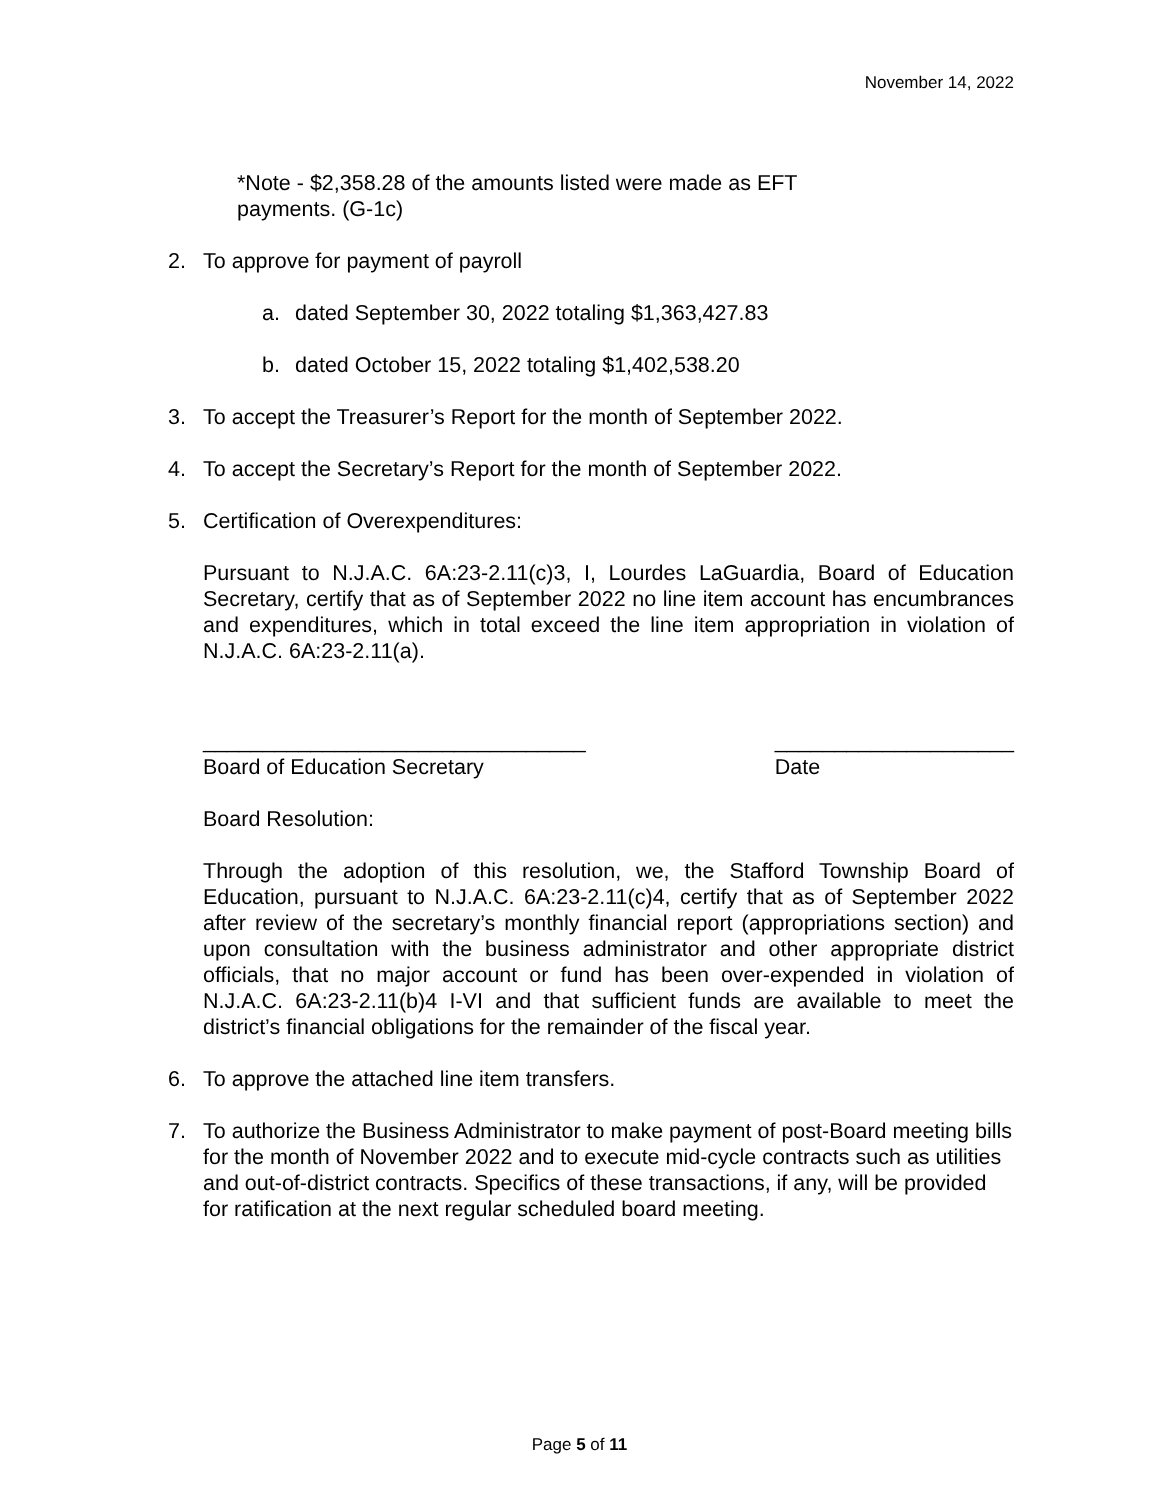November 14, 2022
*Note - $2,358.28 of the amounts listed were made as EFT
payments. (G-1c)
2. To approve for payment of payroll
a. dated September 30, 2022 totaling $1,363,427.83
b. dated October 15, 2022 totaling $1,402,538.20
3. To accept the Treasurer’s Report for the month of September 2022.
4. To accept the Secretary’s Report for the month of September 2022.
5. Certification of Overexpenditures:
Pursuant to N.J.A.C. 6A:23-2.11(c)3, I, Lourdes LaGuardia, Board of Education Secretary, certify that as of September 2022 no line item account has encumbrances and expenditures, which in total exceed the line item appropriation in violation of N.J.A.C. 6A:23-2.11(a).
________________________________
Board of Education Secretary ____________________
Date
Board Resolution:
Through the adoption of this resolution, we, the Stafford Township Board of Education, pursuant to N.J.A.C. 6A:23-2.11(c)4, certify that as of September 2022 after review of the secretary’s monthly financial report (appropriations section) and upon consultation with the business administrator and other appropriate district officials, that no major account or fund has been over-expended in violation of N.J.A.C. 6A:23-2.11(b)4 I-VI and that sufficient funds are available to meet the district’s financial obligations for the remainder of the fiscal year.
6. To approve the attached line item transfers.
7. To authorize the Business Administrator to make payment of post-Board meeting bills for the month of November 2022 and to execute mid-cycle contracts such as utilities and out-of-district contracts. Specifics of these transactions, if any, will be provided for ratification at the next regular scheduled board meeting.
Page 5 of 11